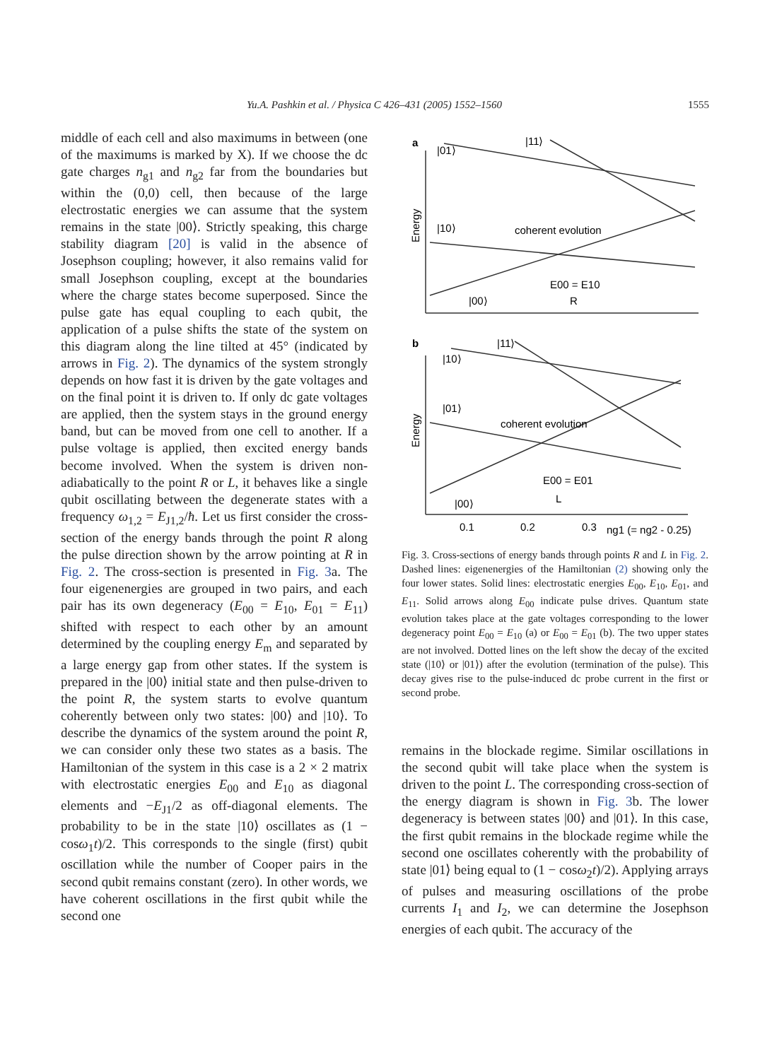Yu.A. Pashkin et al. / Physica C 426–431 (2005) 1552–1560 1555
middle of each cell and also maximums in between (one of the maximums is marked by X). If we choose the dc gate charges n<sub>g1</sub> and n<sub>g2</sub> far from the boundaries but within the (0,0) cell, then because of the large electrostatic energies we can assume that the system remains in the state |00⟩. Strictly speaking, this charge stability diagram [20] is valid in the absence of Josephson coupling; however, it also remains valid for small Josephson coupling, except at the boundaries where the charge states become superposed. Since the pulse gate has equal coupling to each qubit, the application of a pulse shifts the state of the system on this diagram along the line tilted at 45° (indicated by arrows in Fig. 2). The dynamics of the system strongly depends on how fast it is driven by the gate voltages and on the final point it is driven to. If only dc gate voltages are applied, then the system stays in the ground energy band, but can be moved from one cell to another. If a pulse voltage is applied, then excited energy bands become involved. When the system is driven non-adiabatically to the point R or L, it behaves like a single qubit oscillating between the degenerate states with a frequency ω<sub>1,2</sub> = E<sub>J1,2</sub>/ħ. Let us first consider the cross-section of the energy bands through the point R along the pulse direction shown by the arrow pointing at R in Fig. 2. The cross-section is presented in Fig. 3a. The four eigenenergies are grouped in two pairs, and each pair has its own degeneracy (E<sub>00</sub> = E<sub>10</sub>, E<sub>01</sub> = E<sub>11</sub>) shifted with respect to each other by an amount determined by the coupling energy E<sub>m</sub> and separated by a large energy gap from other states. If the system is prepared in the |00⟩ initial state and then pulse-driven to the point R, the system starts to evolve quantum coherently between only two states: |00⟩ and |10⟩. To describe the dynamics of the system around the point R, we can consider only these two states as a basis. The Hamiltonian of the system in this case is a 2 × 2 matrix with electrostatic energies E<sub>00</sub> and E<sub>10</sub> as diagonal elements and −E<sub>J1</sub>/2 as off-diagonal elements. The probability to be in the state |10⟩ oscillates as (1 − cosω<sub>1</sub>t)/2. This corresponds to the single (first) qubit oscillation while the number of Cooper pairs in the second qubit remains constant (zero). In other words, we have coherent oscillations in the first qubit while the second one
a
|01⟩
|11⟩
|10⟩
coherent evolution
|00⟩
E00 = E10
R
b
|10⟩
|11⟩
|01⟩
coherent evolution
E00 = E01
|00⟩
L
0.1
0.2
0.3
ng1 (= ng2 - 0.25)
Energy
Energy
Fig. 3. Cross-sections of energy bands through points R and L in Fig. 2. Dashed lines: eigenenergies of the Hamiltonian (2) showing only the four lower states. Solid lines: electrostatic energies E<sub>00</sub>, E<sub>10</sub>, E<sub>01</sub>, and E<sub>11</sub>. Solid arrows along E<sub>00</sub> indicate pulse drives. Quantum state evolution takes place at the gate voltages corresponding to the lower degeneracy point E<sub>00</sub> = E<sub>10</sub> (a) or E<sub>00</sub> = E<sub>01</sub> (b). The two upper states are not involved. Dotted lines on the left show the decay of the excited state (|10⟩ or |01⟩) after the evolution (termination of the pulse). This decay gives rise to the pulse-induced dc probe current in the first or second probe.
remains in the blockade regime. Similar oscillations in the second qubit will take place when the system is driven to the point L. The corresponding cross-section of the energy diagram is shown in Fig. 3b. The lower degeneracy is between states |00⟩ and |01⟩. In this case, the first qubit remains in the blockade regime while the second one oscillates coherently with the probability of state |01⟩ being equal to (1 − cosω<sub>2</sub>t)/2). Applying arrays of pulses and measuring oscillations of the probe currents I<sub>1</sub> and I<sub>2</sub>, we can determine the Josephson energies of each qubit. The accuracy of the